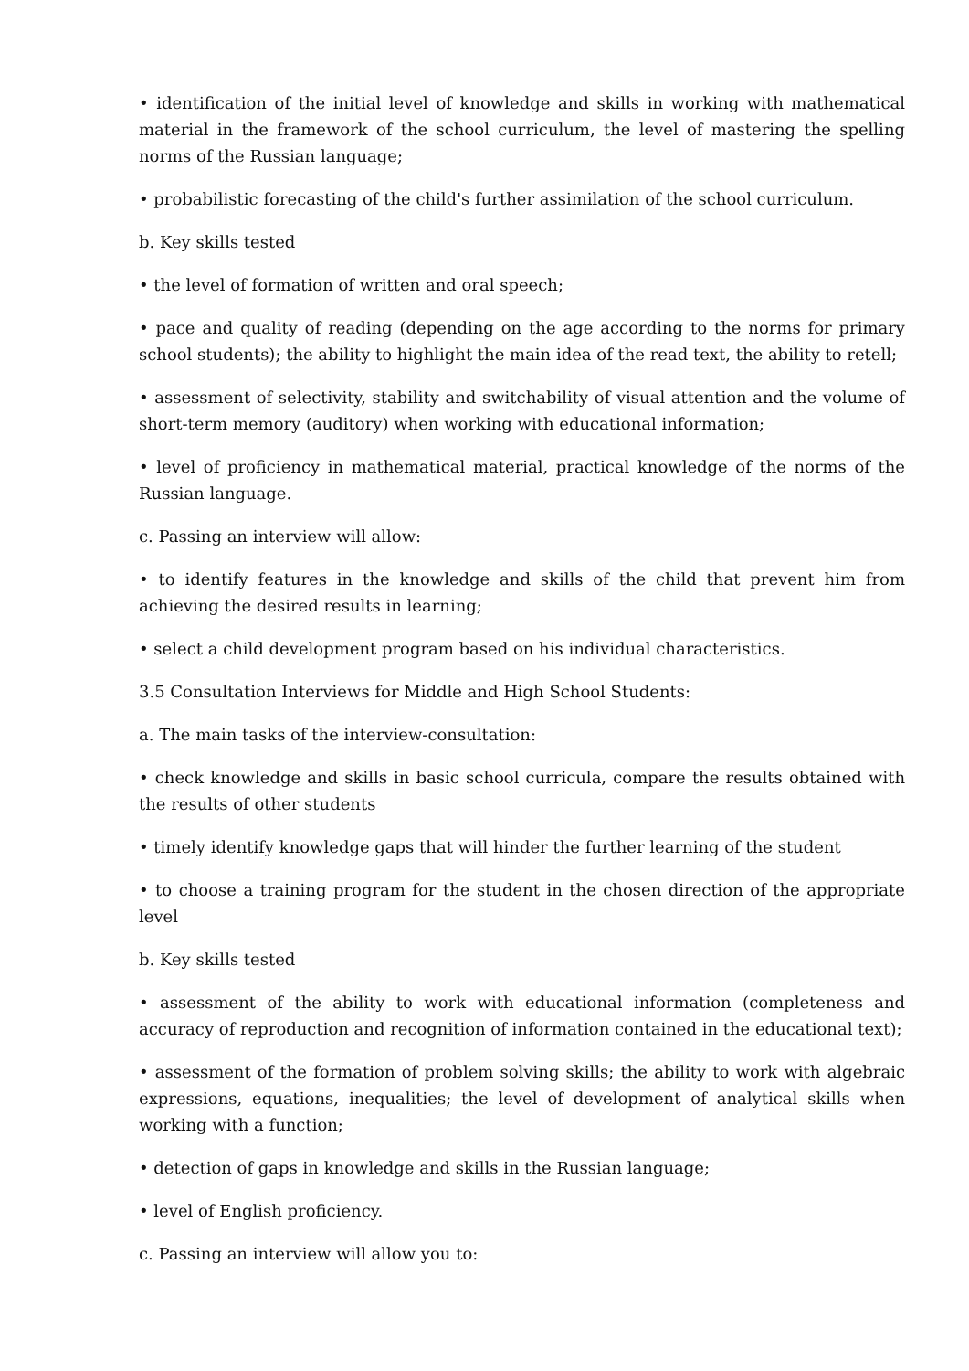• identification of the initial level of knowledge and skills in working with mathematical material in the framework of the school curriculum, the level of mastering the spelling norms of the Russian language;
• probabilistic forecasting of the child's further assimilation of the school curriculum.
b. Key skills tested
• the level of formation of written and oral speech;
• pace and quality of reading (depending on the age according to the norms for primary school students); the ability to highlight the main idea of the read text, the ability to retell;
• assessment of selectivity, stability and switchability of visual attention and the volume of short-term memory (auditory) when working with educational information;
• level of proficiency in mathematical material, practical knowledge of the norms of the Russian language.
c. Passing an interview will allow:
• to identify features in the knowledge and skills of the child that prevent him from achieving the desired results in learning;
• select a child development program based on his individual characteristics.
3.5 Consultation Interviews for Middle and High School Students:
a. The main tasks of the interview-consultation:
• check knowledge and skills in basic school curricula, compare the results obtained with the results of other students
• timely identify knowledge gaps that will hinder the further learning of the student
• to choose a training program for the student in the chosen direction of the appropriate level
b. Key skills tested
• assessment of the ability to work with educational information (completeness and accuracy of reproduction and recognition of information contained in the educational text);
• assessment of the formation of problem solving skills; the ability to work with algebraic expressions, equations, inequalities; the level of development of analytical skills when working with a function;
• detection of gaps in knowledge and skills in the Russian language;
• level of English proficiency.
c. Passing an interview will allow you to: